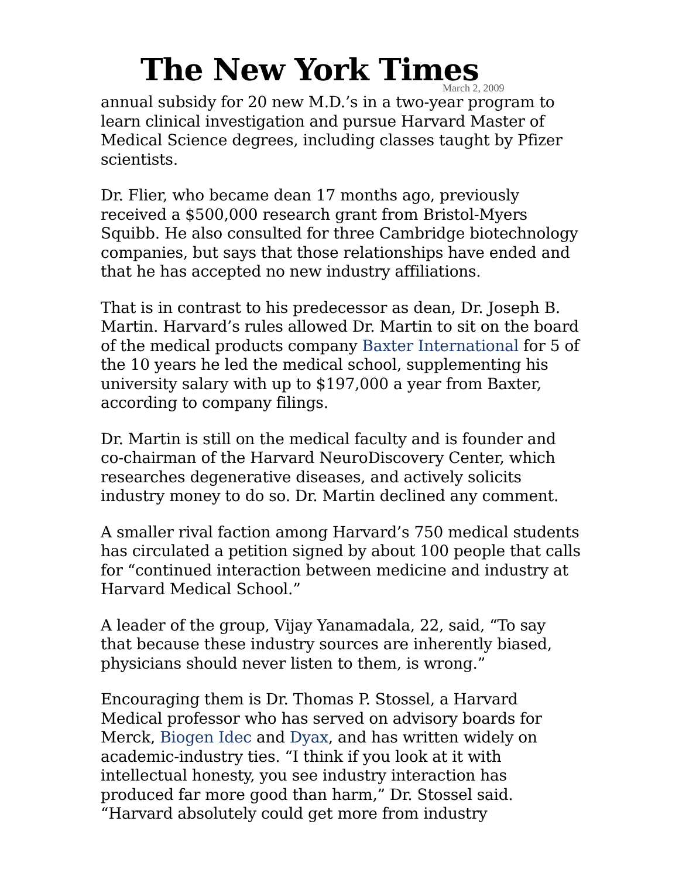The New York Times
March 2, 2009
annual subsidy for 20 new M.D.’s in a two-year program to learn clinical investigation and pursue Harvard Master of Medical Science degrees, including classes taught by Pfizer scientists.
Dr. Flier, who became dean 17 months ago, previously received a $500,000 research grant from Bristol-Myers Squibb. He also consulted for three Cambridge biotechnology companies, but says that those relationships have ended and that he has accepted no new industry affiliations.
That is in contrast to his predecessor as dean, Dr. Joseph B. Martin. Harvard’s rules allowed Dr. Martin to sit on the board of the medical products company Baxter International for 5 of the 10 years he led the medical school, supplementing his university salary with up to $197,000 a year from Baxter, according to company filings.
Dr. Martin is still on the medical faculty and is founder and co-chairman of the Harvard NeuroDiscovery Center, which researches degenerative diseases, and actively solicits industry money to do so. Dr. Martin declined any comment.
A smaller rival faction among Harvard’s 750 medical students has circulated a petition signed by about 100 people that calls for “continued interaction between medicine and industry at Harvard Medical School.”
A leader of the group, Vijay Yanamadala, 22, said, “To say that because these industry sources are inherently biased, physicians should never listen to them, is wrong.”
Encouraging them is Dr. Thomas P. Stossel, a Harvard Medical professor who has served on advisory boards for Merck, Biogen Idec and Dyax, and has written widely on academic-industry ties. “I think if you look at it with intellectual honesty, you see industry interaction has produced far more good than harm,” Dr. Stossel said. “Harvard absolutely could get more from industry